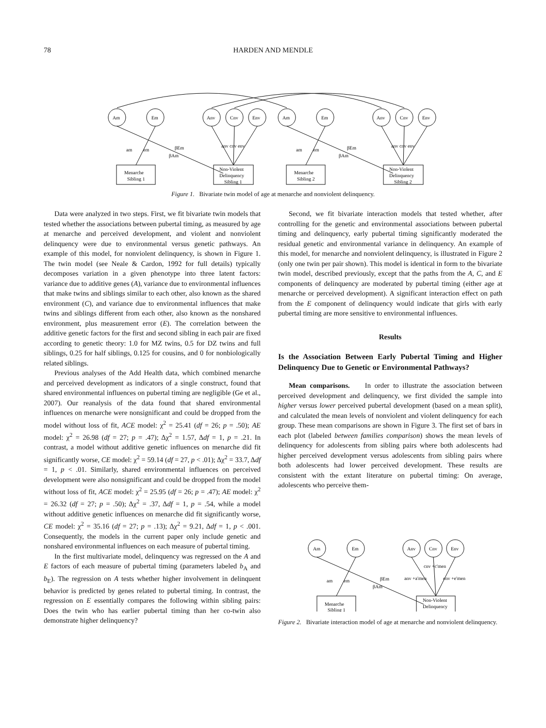78 HARDEN AND MENDLE
Am
Em
Anv
Cnv
Env
Am
Em
Anv
Cnv
Env
am
em
βEm
βAm
anv cnv env
am
em
βEm
βAm
anv cnv env
Menarche
Sibling 1
Non-Violent
Delinquency
Sibling 1
Menarche
Sibling 2
Non-Violent
Delinquency
Sibling 2
Figure 1. Bivariate twin model of age at menarche and nonviolent delinquency.
Data were analyzed in two steps. First, we fit bivariate twin models that tested whether the associations between pubertal timing, as measured by age at menarche and perceived development, and violent and nonviolent delinquency were due to environmental versus genetic pathways. An example of this model, for nonviolent delinquency, is shown in Figure 1. The twin model (see Neale & Cardon, 1992 for full details) typically decomposes variation in a given phenotype into three latent factors: variance due to additive genes (A), variance due to environmental influences that make twins and siblings similar to each other, also known as the shared environment (C), and variance due to environmental influences that make twins and siblings different from each other, also known as the nonshared environment, plus measurement error (E). The correlation between the additive genetic factors for the first and second sibling in each pair are fixed according to genetic theory: 1.0 for MZ twins, 0.5 for DZ twins and full siblings, 0.25 for half siblings, 0.125 for cousins, and 0 for nonbiologically related siblings.
Previous analyses of the Add Health data, which combined menarche and perceived development as indicators of a single construct, found that shared environmental influences on pubertal timing are negligible (Ge et al., 2007). Our reanalysis of the data found that shared environmental influences on menarche were nonsignificant and could be dropped from the model without loss of fit, ACE model: χ<sup>2</sup> = 25.41 (df = 26; p = .50); AE model: χ<sup>2</sup> = 26.98 (df = 27; p = .47); Δχ<sup>2</sup> = 1.57, Δdf = 1, p = .21. In contrast, a model without additive genetic influences on menarche did fit significantly worse, CE model: χ<sup>2</sup> = 59.14 (df = 27, p < .01); Δχ<sup>2</sup> = 33.7, Δdf = 1, p < .01. Similarly, shared environmental influences on perceived development were also nonsignificant and could be dropped from the model without loss of fit, ACE model: χ<sup>2</sup> = 25.95 (df = 26; p = .47); AE model: χ<sup>2</sup> = 26.32 (df = 27; p = .50); Δχ<sup>2</sup> = .37, Δdf = 1, p = .54, while a model without additive genetic influences on menarche did fit significantly worse, CE model: χ<sup>2</sup> = 35.16 (df = 27; p = .13); Δχ<sup>2</sup> = 9.21, Δdf = 1, p < .001. Consequently, the models in the current paper only include genetic and nonshared environmental influences on each measure of pubertal timing.
In the first multivariate model, delinquency was regressed on the A and E factors of each measure of pubertal timing (parameters labeled b<sub>A</sub> and b<sub>E</sub>). The regression on A tests whether higher involvement in delinquent behavior is predicted by genes related to pubertal timing. In contrast, the regression on E essentially compares the following within sibling pairs: Does the twin who has earlier pubertal timing than her co-twin also demonstrate higher delinquency?
Second, we fit bivariate interaction models that tested whether, after controlling for the genetic and environmental associations between pubertal timing and delinquency, early pubertal timing significantly moderated the residual genetic and environmental variance in delinquency. An example of this model, for menarche and nonviolent delinquency, is illustrated in Figure 2 (only one twin per pair shown). This model is identical in form to the bivariate twin model, described previously, except that the paths from the A, C, and E components of delinquency are moderated by pubertal timing (either age at menarche or perceived development). A significant interaction effect on path from the E component of delinquency would indicate that girls with early pubertal timing are more sensitive to environmental influences.
Results
Is the Association Between Early Pubertal Timing and Higher Delinquency Due to Genetic or Environmental Pathways?
Mean comparisons. In order to illustrate the association between perceived development and delinquency, we first divided the sample into higher versus lower perceived pubertal development (based on a mean split), and calculated the mean levels of nonviolent and violent delinquency for each group. These mean comparisons are shown in Figure 3. The first set of bars in each plot (labeled between families comparison) shows the mean levels of delinquency for adolescents from sibling pairs where both adolescents had higher perceived development versus adolescents from sibling pairs where both adolescents had lower perceived development. These results are consistent with the extant literature on pubertal timing: On average, adolescents who perceive them-
Am
Em
Anv
Cnv
Env
cnv +c'men
anv +a'men
env +e'men
am
em
βEm
βAm
Menarche
Sibling 1
Non-Violent
Delinquency
Figure 2. Bivariate interaction model of age at menarche and nonviolent delinquency.